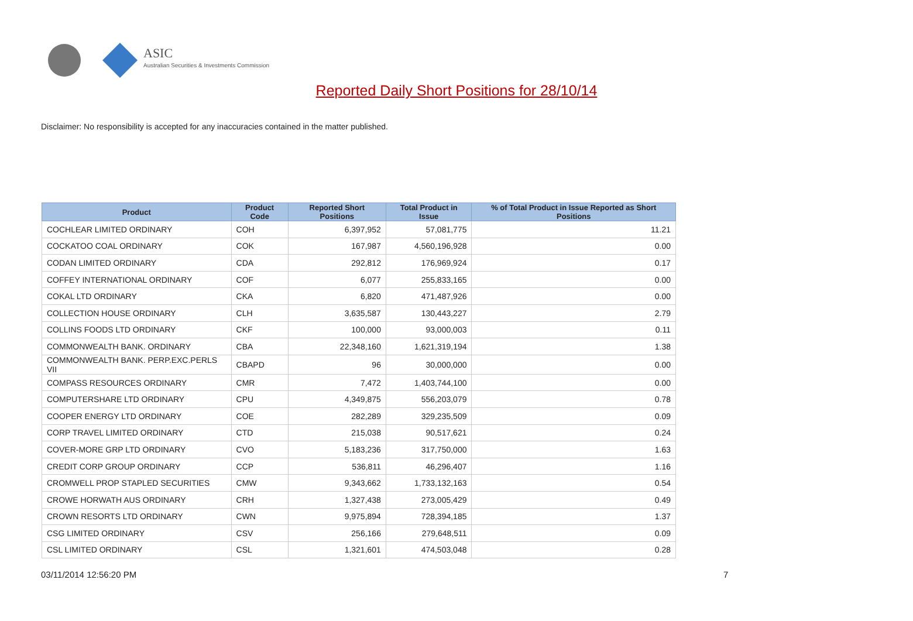ASIC
Australian Securities & Investments Commission
Reported Daily Short Positions for 28/10/14
Disclaimer: No responsibility is accepted for any inaccuracies contained in the matter published.
| Product | Product Code | Reported Short Positions | Total Product in Issue | % of Total Product in Issue Reported as Short Positions |
| --- | --- | --- | --- | --- |
| COCHLEAR LIMITED ORDINARY | COH | 6,397,952 | 57,081,775 | 11.21 |
| COCKATOO COAL ORDINARY | COK | 167,987 | 4,560,196,928 | 0.00 |
| CODAN LIMITED ORDINARY | CDA | 292,812 | 176,969,924 | 0.17 |
| COFFEY INTERNATIONAL ORDINARY | COF | 6,077 | 255,833,165 | 0.00 |
| COKAL LTD ORDINARY | CKA | 6,820 | 471,487,926 | 0.00 |
| COLLECTION HOUSE ORDINARY | CLH | 3,635,587 | 130,443,227 | 2.79 |
| COLLINS FOODS LTD ORDINARY | CKF | 100,000 | 93,000,003 | 0.11 |
| COMMONWEALTH BANK. ORDINARY | CBA | 22,348,160 | 1,621,319,194 | 1.38 |
| COMMONWEALTH BANK. PERP.EXC.PERLS VII | CBAPD | 96 | 30,000,000 | 0.00 |
| COMPASS RESOURCES ORDINARY | CMR | 7,472 | 1,403,744,100 | 0.00 |
| COMPUTERSHARE LTD ORDINARY | CPU | 4,349,875 | 556,203,079 | 0.78 |
| COOPER ENERGY LTD ORDINARY | COE | 282,289 | 329,235,509 | 0.09 |
| CORP TRAVEL LIMITED ORDINARY | CTD | 215,038 | 90,517,621 | 0.24 |
| COVER-MORE GRP LTD ORDINARY | CVO | 5,183,236 | 317,750,000 | 1.63 |
| CREDIT CORP GROUP ORDINARY | CCP | 536,811 | 46,296,407 | 1.16 |
| CROMWELL PROP STAPLED SECURITIES | CMW | 9,343,662 | 1,733,132,163 | 0.54 |
| CROWE HORWATH AUS ORDINARY | CRH | 1,327,438 | 273,005,429 | 0.49 |
| CROWN RESORTS LTD ORDINARY | CWN | 9,975,894 | 728,394,185 | 1.37 |
| CSG LIMITED ORDINARY | CSV | 256,166 | 279,648,511 | 0.09 |
| CSL LIMITED ORDINARY | CSL | 1,321,601 | 474,503,048 | 0.28 |
03/11/2014 12:56:20 PM 7